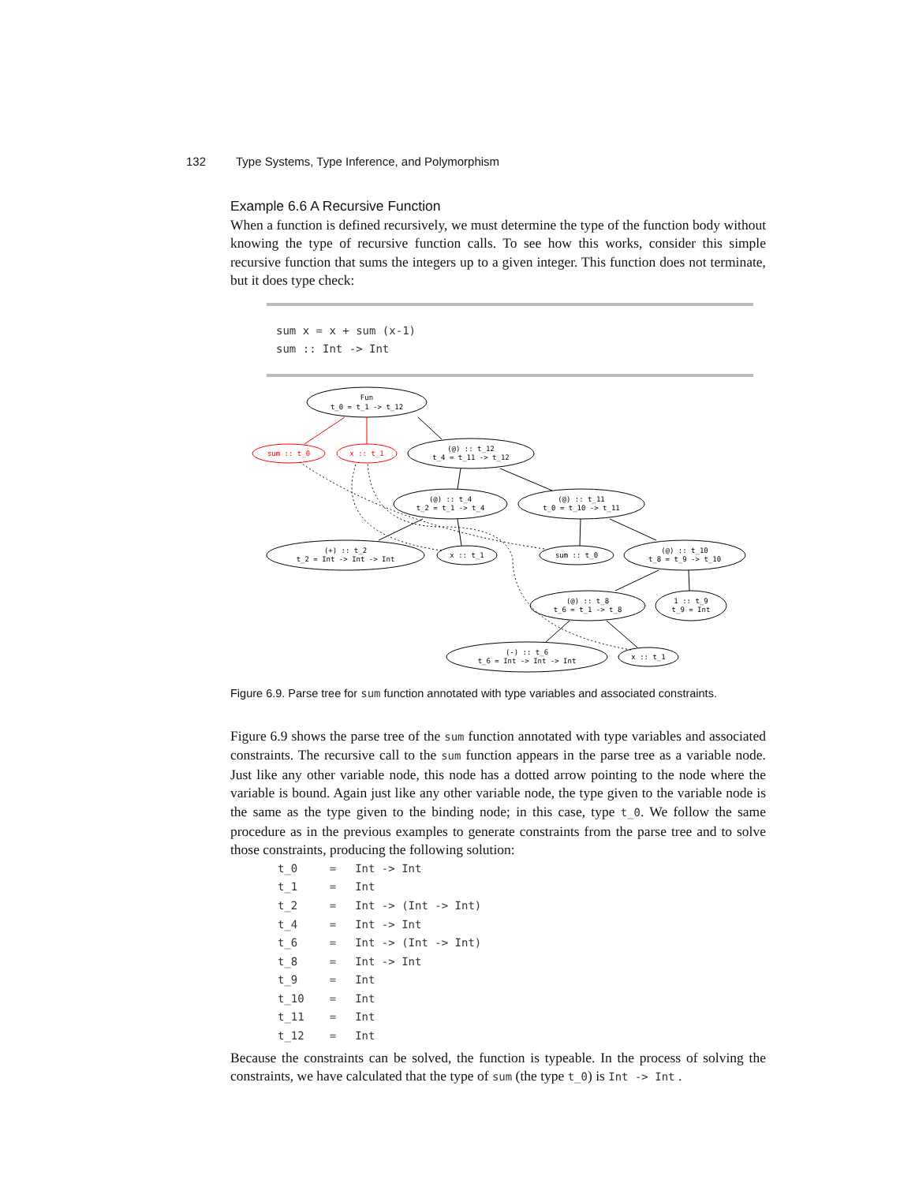132 Type Systems, Type Inference, and Polymorphism
Example 6.6 A Recursive Function
When a function is defined recursively, we must determine the type of the function body without knowing the type of recursive function calls. To see how this works, consider this simple recursive function that sums the integers up to a given integer. This function does not terminate, but it does type check:
sum x = x + sum (x-1)
sum :: Int -> Int
Fun
t_0 = t_1 -> t_12
sum :: t_0
x :: t_1
(@) :: t_12
t_4 = t_11 -> t_12
(@) :: t_4
t_2 = t_1 -> t_4
(@) :: t_11
t_0 = t_10 -> t_11
(+) :: t_2
t_2 = Int -> Int -> Int
x :: t_1
sum :: t_0
(@) :: t_10
t_8 = t_9 -> t_10
(@) :: t_8
t_6 = t_1 -> t_8
1 :: t_9
t_9 = Int
(-) :: t_6
t_6 = Int -> Int -> Int
x :: t_1
Figure 6.9. Parse tree for sum function annotated with type variables and associated constraints.
Figure 6.9 shows the parse tree of the sum function annotated with type variables and associated constraints. The recursive call to the sum function appears in the parse tree as a variable node. Just like any other variable node, this node has a dotted arrow pointing to the node where the variable is bound. Again just like any other variable node, the type given to the variable node is the same as the type given to the binding node; in this case, type t_0. We follow the same procedure as in the previous examples to generate constraints from the parse tree and to solve those constraints, producing the following solution:
| t_0 | = | Int -> Int |
| t_1 | = | Int |
| t_2 | = | Int -> (Int -> Int) |
| t_4 | = | Int -> Int |
| t_6 | = | Int -> (Int -> Int) |
| t_8 | = | Int -> Int |
| t_9 | = | Int |
| t_10 | = | Int |
| t_11 | = | Int |
| t_12 | = | Int |
Because the constraints can be solved, the function is typeable. In the process of solving the constraints, we have calculated that the type of sum (the type t_0) is Int -> Int .